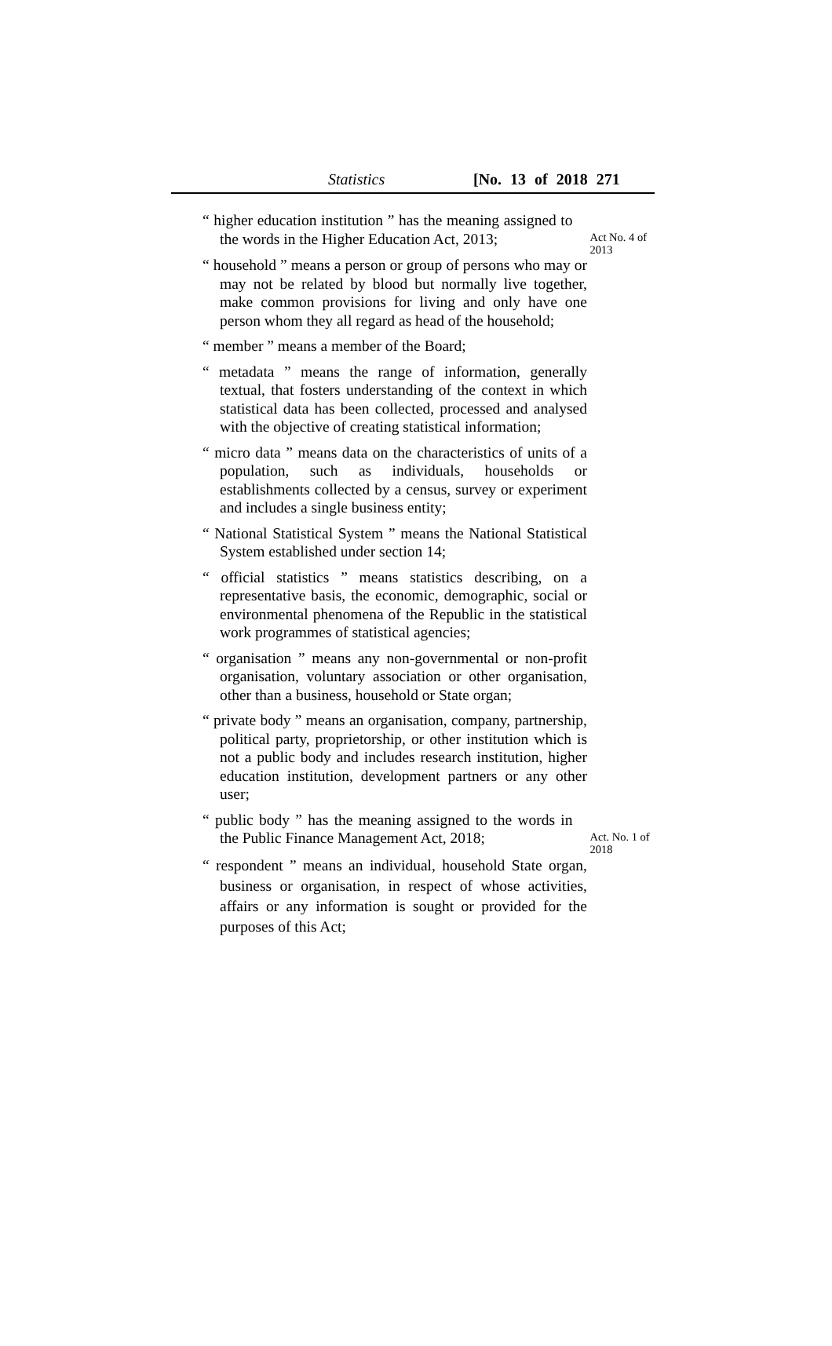Statistics [No. 13 of 2018 271
“ higher education institution ” has the meaning assigned to the words in the Higher Education Act, 2013;
Act No. 4 of 2013
“ household ” means a person or group of persons who may or may not be related by blood but normally live together, make common provisions for living and only have one person whom they all regard as head of the household;
“ member ” means a member of the Board;
“ metadata ” means the range of information, generally textual, that fosters understanding of the context in which statistical data has been collected, processed and analysed with the objective of creating statistical information;
“ micro data ” means data on the characteristics of units of a population, such as individuals, households or establishments collected by a census, survey or experiment and includes a single business entity;
“ National Statistical System ” means the National Statistical System established under section 14;
“ official statistics ” means statistics describing, on a representative basis, the economic, demographic, social or environmental phenomena of the Republic in the statistical work programmes of statistical agencies;
“ organisation ” means any non-governmental or non-profit organisation, voluntary association or other organisation, other than a business, household or State organ;
“ private body ” means an organisation, company, partnership, political party, proprietorship, or other institution which is not a public body and includes research institution, higher education institution, development partners or any other user;
“ public body ” has the meaning assigned to the words in the Public Finance Management Act, 2018;
Act. No. 1 of 2018
“ respondent ” means an individual, household State organ, business or organisation, in respect of whose activities, affairs or any information is sought or provided for the purposes of this Act;